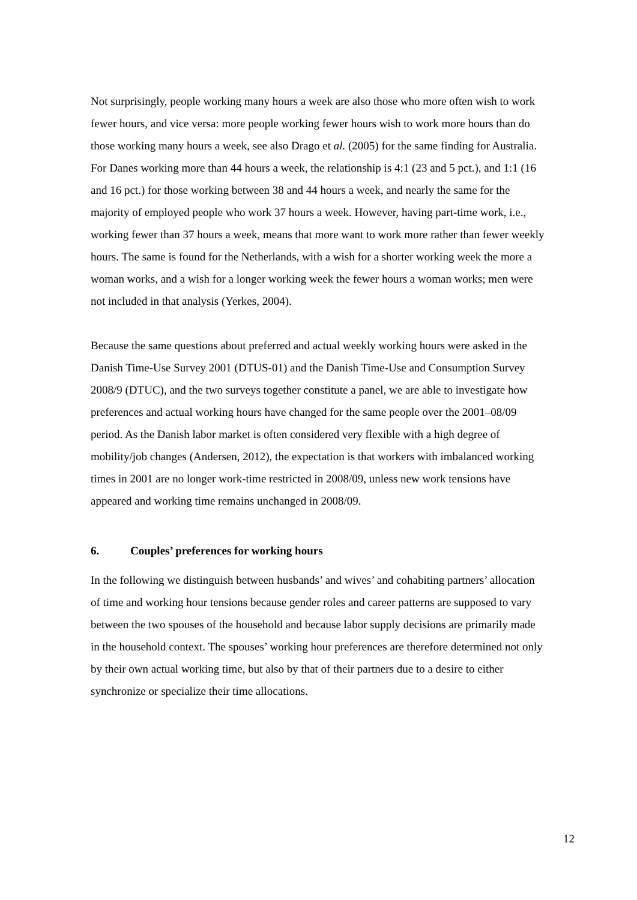Not surprisingly, people working many hours a week are also those who more often wish to work fewer hours, and vice versa: more people working fewer hours wish to work more hours than do those working many hours a week, see also Drago et al. (2005) for the same finding for Australia. For Danes working more than 44 hours a week, the relationship is 4:1 (23 and 5 pct.), and 1:1 (16 and 16 pct.) for those working between 38 and 44 hours a week, and nearly the same for the majority of employed people who work 37 hours a week. However, having part-time work, i.e., working fewer than 37 hours a week, means that more want to work more rather than fewer weekly hours. The same is found for the Netherlands, with a wish for a shorter working week the more a woman works, and a wish for a longer working week the fewer hours a woman works; men were not included in that analysis (Yerkes, 2004).
Because the same questions about preferred and actual weekly working hours were asked in the Danish Time-Use Survey 2001 (DTUS-01) and the Danish Time-Use and Consumption Survey 2008/9 (DTUC), and the two surveys together constitute a panel, we are able to investigate how preferences and actual working hours have changed for the same people over the 2001–08/09 period. As the Danish labor market is often considered very flexible with a high degree of mobility/job changes (Andersen, 2012), the expectation is that workers with imbalanced working times in 2001 are no longer work-time restricted in 2008/09, unless new work tensions have appeared and working time remains unchanged in 2008/09.
6. Couples’ preferences for working hours
In the following we distinguish between husbands’ and wives’ and cohabiting partners’ allocation of time and working hour tensions because gender roles and career patterns are supposed to vary between the two spouses of the household and because labor supply decisions are primarily made in the household context. The spouses’ working hour preferences are therefore determined not only by their own actual working time, but also by that of their partners due to a desire to either synchronize or specialize their time allocations.
12